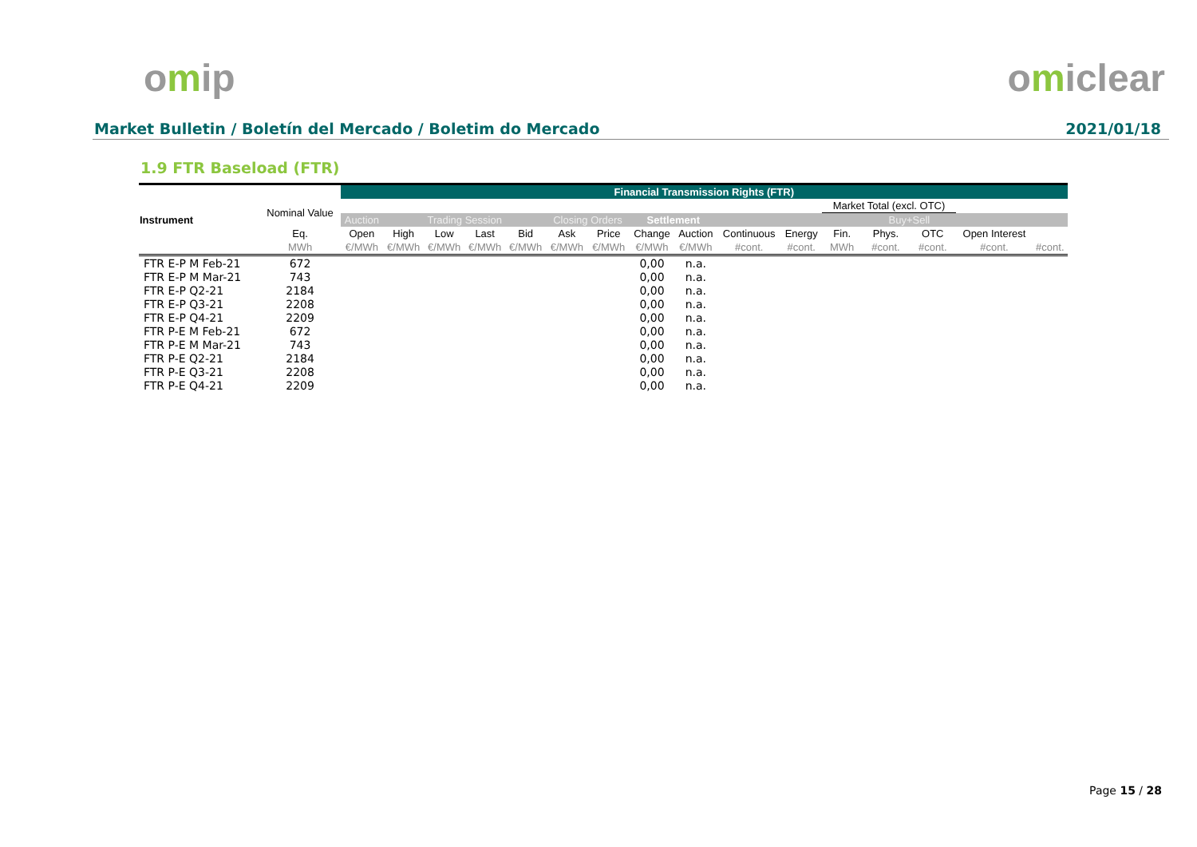omip omiclear
Market Bulletin / Boletín del Mercado / Boletim do Mercado 2021/01/18
1.9 FTR Baseload (FTR)
| | | Financial Transmission Rights (FTR) | | | | | | | | | | | | | | | |
| --- | --- | --- | --- | --- | --- | --- | --- | --- | --- | --- | --- | --- | --- | --- | --- | --- | --- |
| Instrument | Nominal Value | | | | | | | | | | | | Market Total (excl. OTC) | | | | |
| | | Auction | Trading Session | | | | Closing Orders | | Settlement | | | | | Buy+Sell | | | |
| | Eq. | Open | High | Low | Last | Bid | Ask | Price | Change | Auction | Continuous | Energy | Fin. | Phys. | OTC | Open Interest | |
| | MWh | €/MWh | €/MWh | €/MWh | €/MWh | €/MWh | €/MWh | €/MWh | €/MWh | €/MWh | #cont. | #cont. | MWh | #cont. | #cont. | #cont. | #cont. |
| FTR E-P M Feb-21 | 672 | | | | | | | | 0,00 | n.a. | | | | | | | |
| FTR E-P M Mar-21 | 743 | | | | | | | | 0,00 | n.a. | | | | | | | |
| FTR E-P Q2-21 | 2184 | | | | | | | | 0,00 | n.a. | | | | | | | |
| FTR E-P Q3-21 | 2208 | | | | | | | | 0,00 | n.a. | | | | | | | |
| FTR E-P Q4-21 | 2209 | | | | | | | | 0,00 | n.a. | | | | | | | |
| FTR P-E M Feb-21 | 672 | | | | | | | | 0,00 | n.a. | | | | | | | |
| FTR P-E M Mar-21 | 743 | | | | | | | | 0,00 | n.a. | | | | | | | |
| FTR P-E Q2-21 | 2184 | | | | | | | | 0,00 | n.a. | | | | | | | |
| FTR P-E Q3-21 | 2208 | | | | | | | | 0,00 | n.a. | | | | | | | |
| FTR P-E Q4-21 | 2209 | | | | | | | | 0,00 | n.a. | | | | | | | |
Page 15 / 28